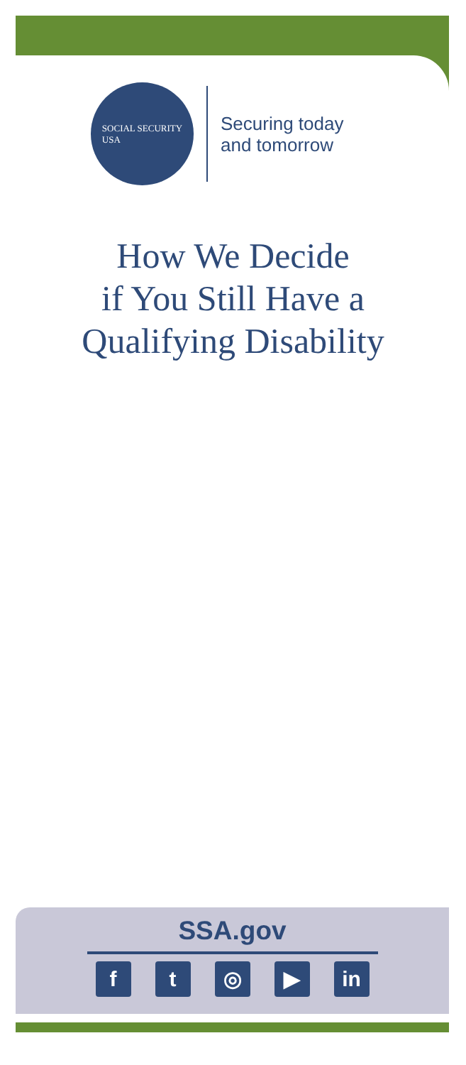SOCIAL SECURITY
USA
Securing today
and tomorrow
How We Decide
if You Still Have a
Qualifying Disability
SSA.gov
ft ◎ ▶ in